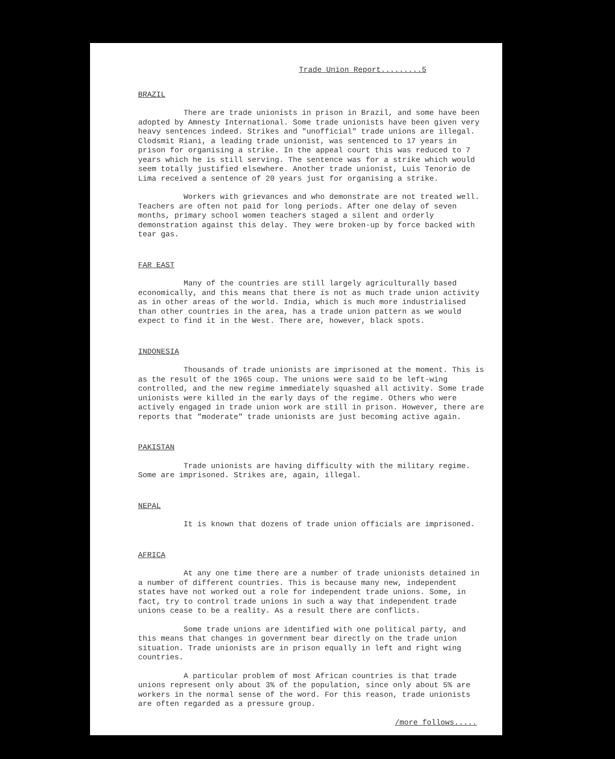Trade Union Report.........5
BRAZIL
There are trade unionists in prison in Brazil, and some have been adopted by Amnesty International. Some trade unionists have been given very heavy sentences indeed. Strikes and "unofficial" trade unions are illegal. Clodsmit Riani, a leading trade unionist, was sentenced to 17 years in prison for organising a strike. In the appeal court this was reduced to 7 years which he is still serving. The sentence was for a strike which would seem totally justified elsewhere. Another trade unionist, Luis Tenorio de Lima received a sentence of 20 years just for organising a strike.
Workers with grievances and who demonstrate are not treated well. Teachers are often not paid for long periods. After one delay of seven months, primary school women teachers staged a silent and orderly demonstration against this delay. They were broken-up by force backed with tear gas.
FAR EAST
Many of the countries are still largely agriculturally based economically, and this means that there is not as much trade union activity as in other areas of the world. India, which is much more industrialised than other countries in the area, has a trade union pattern as we would expect to find it in the West. There are, however, black spots.
INDONESIA
Thousands of trade unionists are imprisoned at the moment. This is as the result of the 1965 coup. The unions were said to be left-wing controlled, and the new regime immediately squashed all activity. Some trade unionists were killed in the early days of the regime. Others who were actively engaged in trade union work are still in prison. However, there are reports that "moderate" trade unionists are just becoming active again.
PAKISTAN
Trade unionists are having difficulty with the military regime. Some are imprisoned. Strikes are, again, illegal.
NEPAL
It is known that dozens of trade union officials are imprisoned.
AFRICA
At any one time there are a number of trade unionists detained in a number of different countries. This is because many new, independent states have not worked out a role for independent trade unions. Some, in fact, try to control trade unions in such a way that independent trade unions cease to be a reality. As a result there are conflicts.
Some trade unions are identified with one political party, and this means that changes in government bear directly on the trade union situation. Trade unionists are in prison equally in left and right wing countries.
A particular problem of most African countries is that trade unions represent only about 3% of the population, since only about 5% are workers in the normal sense of the word. For this reason, trade unionists are often regarded as a pressure group.
/more follows.....